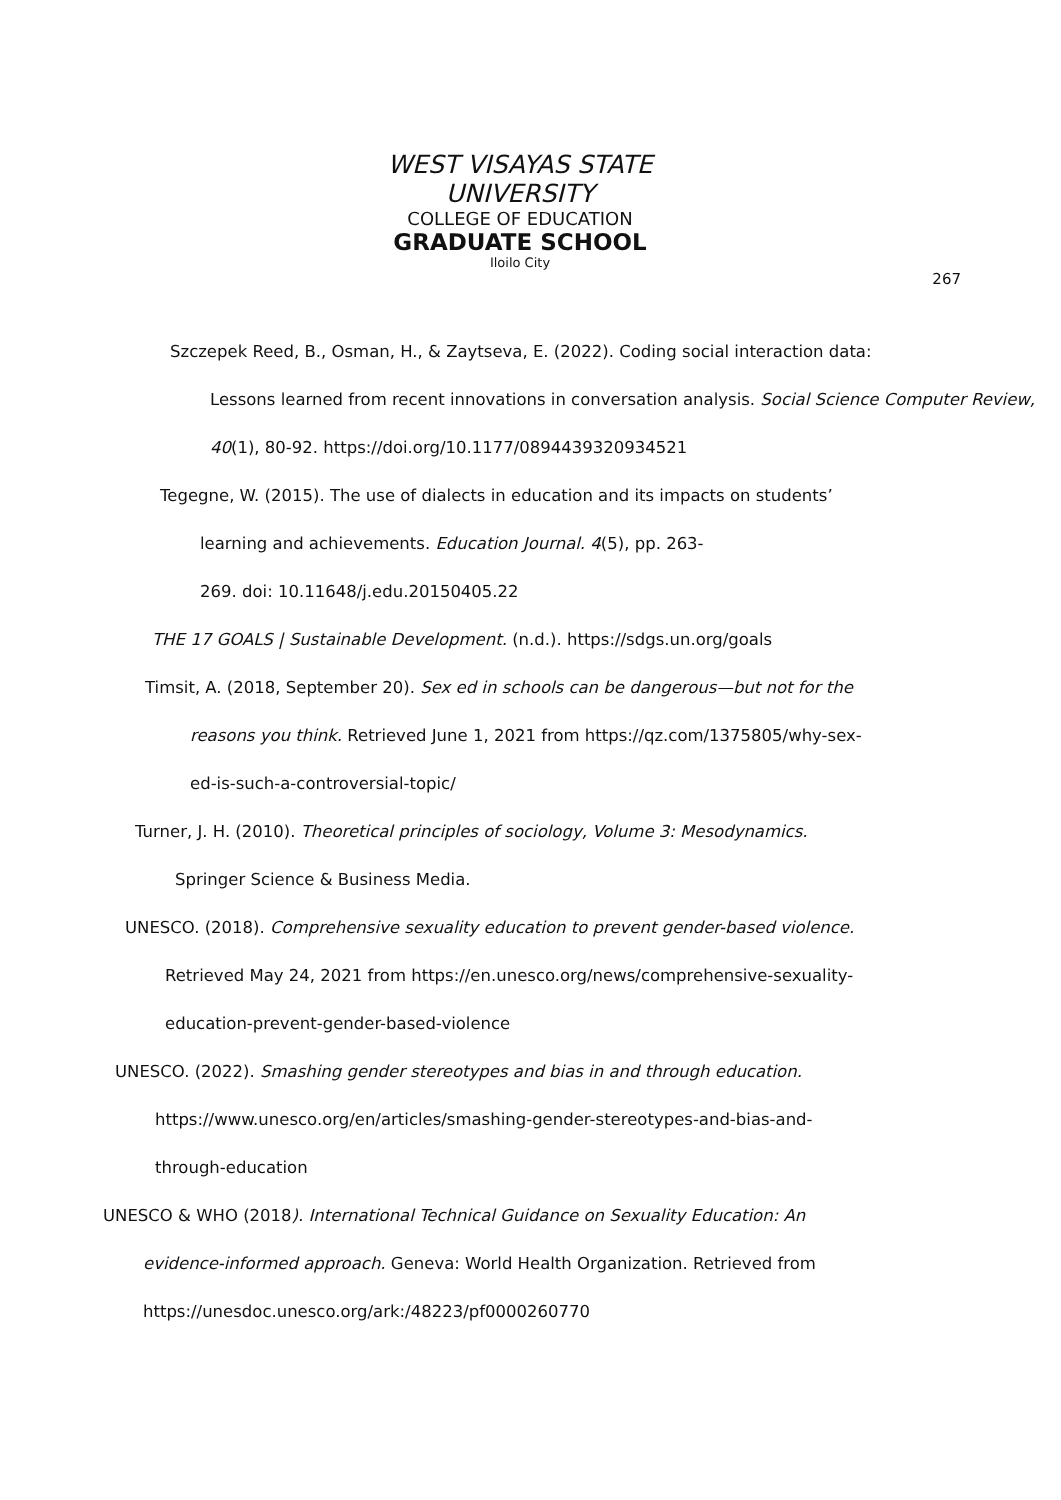WEST VISAYAS STATE UNIVERSITY
COLLEGE OF EDUCATION
GRADUATE SCHOOL
Iloilo City
267
Szczepek Reed, B., Osman, H., & Zaytseva, E. (2022). Coding social interaction data:
Lessons learned from recent innovations in conversation analysis. Social Science Computer Review, 40(1), 80-92. https://doi.org/10.1177/0894439320934521
Tegegne, W. (2015). The use of dialects in education and its impacts on students’
learning and achievements. Education Journal. 4(5), pp. 263-
269. doi: 10.11648/j.edu.20150405.22
THE 17 GOALS | Sustainable Development. (n.d.). https://sdgs.un.org/goals
Timsit, A. (2018, September 20). Sex ed in schools can be dangerous—but not for the
reasons you think. Retrieved June 1, 2021 from https://qz.com/1375805/why-sex-
ed-is-such-a-controversial-topic/
Turner, J. H. (2010). Theoretical principles of sociology, Volume 3: Mesodynamics.
Springer Science & Business Media.
UNESCO. (2018). Comprehensive sexuality education to prevent gender-based violence.
Retrieved May 24, 2021 from https://en.unesco.org/news/comprehensive-sexuality-
education-prevent-gender-based-violence
UNESCO. (2022). Smashing gender stereotypes and bias in and through education.
https://www.unesco.org/en/articles/smashing-gender-stereotypes-and-bias-and-
through-education
UNESCO & WHO (2018). International Technical Guidance on Sexuality Education: An
evidence-informed approach. Geneva: World Health Organization. Retrieved from
https://unesdoc.unesco.org/ark:/48223/pf0000260770